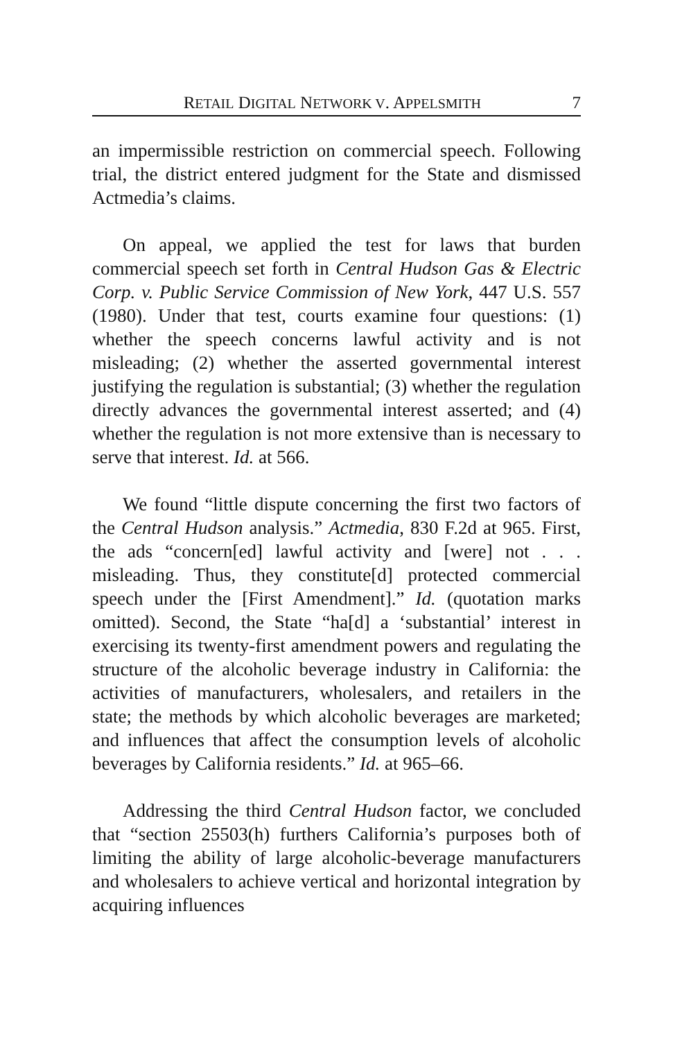RETAIL DIGITAL NETWORK V. APPELSMITH 7
an impermissible restriction on commercial speech. Following trial, the district entered judgment for the State and dismissed Actmedia’s claims.
On appeal, we applied the test for laws that burden commercial speech set forth in Central Hudson Gas & Electric Corp. v. Public Service Commission of New York, 447 U.S. 557 (1980). Under that test, courts examine four questions: (1) whether the speech concerns lawful activity and is not misleading; (2) whether the asserted governmental interest justifying the regulation is substantial; (3) whether the regulation directly advances the governmental interest asserted; and (4) whether the regulation is not more extensive than is necessary to serve that interest. Id. at 566.
We found “little dispute concerning the first two factors of the Central Hudson analysis.” Actmedia, 830 F.2d at 965. First, the ads “concern[ed] lawful activity and [were] not . . . misleading. Thus, they constitute[d] protected commercial speech under the [First Amendment].” Id. (quotation marks omitted). Second, the State “ha[d] a ‘substantial’ interest in exercising its twenty-first amendment powers and regulating the structure of the alcoholic beverage industry in California: the activities of manufacturers, wholesalers, and retailers in the state; the methods by which alcoholic beverages are marketed; and influences that affect the consumption levels of alcoholic beverages by California residents.” Id. at 965–66.
Addressing the third Central Hudson factor, we concluded that “section 25503(h) furthers California’s purposes both of limiting the ability of large alcoholic-beverage manufacturers and wholesalers to achieve vertical and horizontal integration by acquiring influences